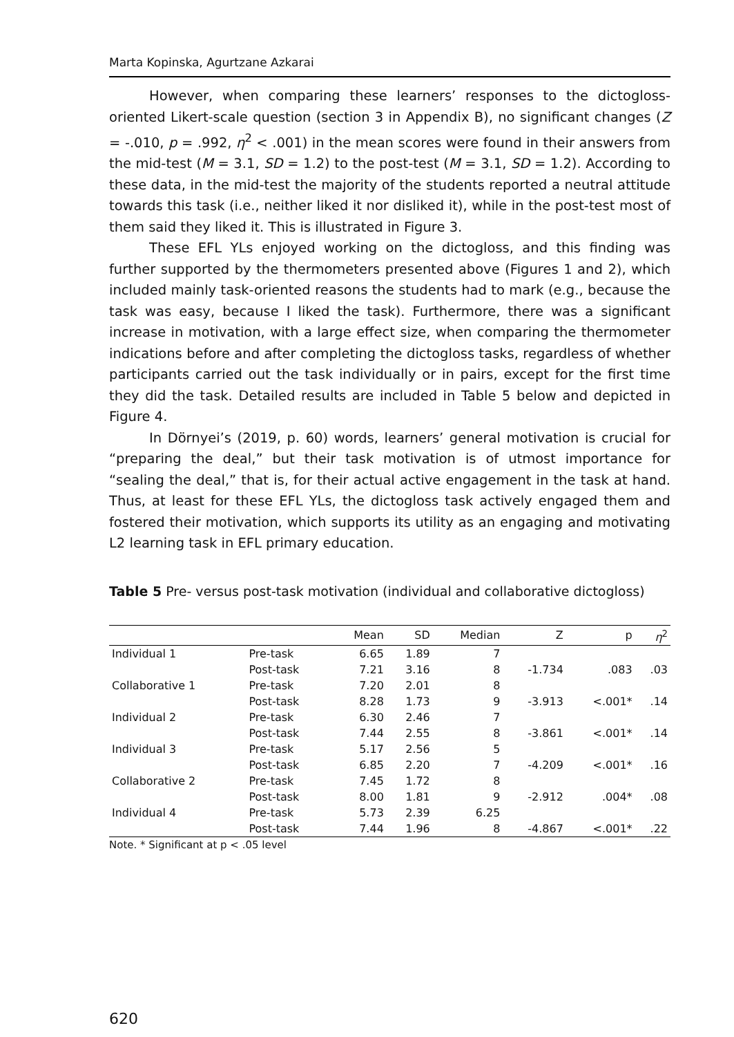Marta Kopinska, Agurtzane Azkarai
However, when comparing these learners’ responses to the dictogloss-oriented Likert-scale question (section 3 in Appendix B), no significant changes (Z = -.010, p = .992, η<sup>2</sup> < .001) in the mean scores were found in their answers from the mid-test (M = 3.1, SD = 1.2) to the post-test (M = 3.1, SD = 1.2). According to these data, in the mid-test the majority of the students reported a neutral attitude towards this task (i.e., neither liked it nor disliked it), while in the post-test most of them said they liked it. This is illustrated in Figure 3.
These EFL YLs enjoyed working on the dictogloss, and this finding was further supported by the thermometers presented above (Figures 1 and 2), which included mainly task-oriented reasons the students had to mark (e.g., because the task was easy, because I liked the task). Furthermore, there was a significant increase in motivation, with a large effect size, when comparing the thermometer indications before and after completing the dictogloss tasks, regardless of whether participants carried out the task individually or in pairs, except for the first time they did the task. Detailed results are included in Table 5 below and depicted in Figure 4.
In Dörnyei’s (2019, p. 60) words, learners’ general motivation is crucial for “preparing the deal,” but their task motivation is of utmost importance for “sealing the deal,” that is, for their actual active engagement in the task at hand. Thus, at least for these EFL YLs, the dictogloss task actively engaged them and fostered their motivation, which supports its utility as an engaging and motivating L2 learning task in EFL primary education.
Table 5 Pre- versus post-task motivation (individual and collaborative dictogloss)
| | | Mean | SD | Median | Z | p | η<sup>2</sup> |
| --- | --- | --- | --- | --- | --- | --- | --- |
| Individual 1 | Pre-task | 6.65 | 1.89 | 7 | | | |
| | Post-task | 7.21 | 3.16 | 8 | -1.734 | .083 | .03 |
| Collaborative 1 | Pre-task | 7.20 | 2.01 | 8 | | | |
| | Post-task | 8.28 | 1.73 | 9 | -3.913 | <.001* | .14 |
| Individual 2 | Pre-task | 6.30 | 2.46 | 7 | | | |
| | Post-task | 7.44 | 2.55 | 8 | -3.861 | <.001* | .14 |
| Individual 3 | Pre-task | 5.17 | 2.56 | 5 | | | |
| | Post-task | 6.85 | 2.20 | 7 | -4.209 | <.001* | .16 |
| Collaborative 2 | Pre-task | 7.45 | 1.72 | 8 | | | |
| | Post-task | 8.00 | 1.81 | 9 | -2.912 | .004* | .08 |
| Individual 4 | Pre-task | 5.73 | 2.39 | 6.25 | | | |
| | Post-task | 7.44 | 1.96 | 8 | -4.867 | <.001* | .22 |
Note. * Significant at p < .05 level
620